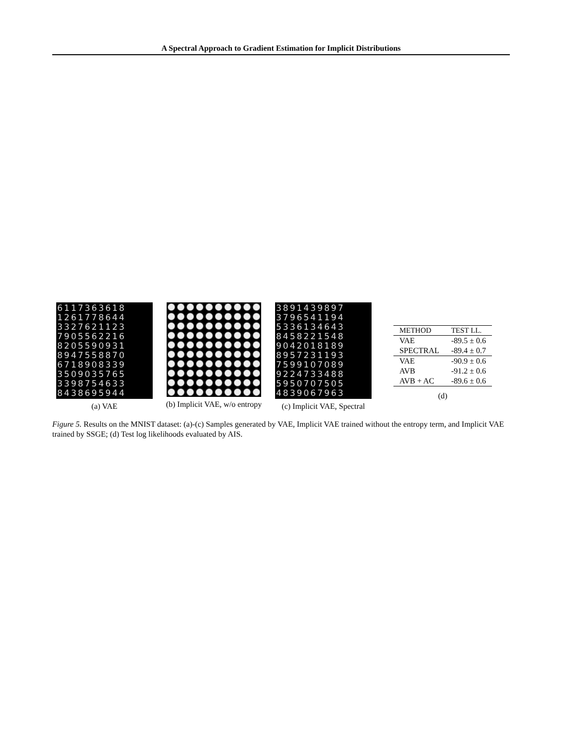A Spectral Approach to Gradient Estimation for Implicit Distributions
6117363618 1261778644 3327621123 7905562216 8205590931 8947558870 6718908339 3509035765 3398754633 8438695944
(a) VAE
(b) Implicit VAE, w/o entropy
3891439897 3796541194 5336134643 8458221548 9042018189 8957231193 7599107089 9224733488 5950707505 4839067963
(c) Implicit VAE, Spectral
| METHOD | TEST LL. |
| --- | --- |
| VAE | -89.5 ± 0.6 |
| SPECTRAL | -89.4 ± 0.7 |
| VAE | -90.9 ± 0.6 |
| AVB | -91.2 ± 0.6 |
| AVB + AC | -89.6 ± 0.6 |
(d)
Figure 5. Results on the MNIST dataset: (a)-(c) Samples generated by VAE, Implicit VAE trained without the entropy term, and Implicit VAE trained by SSGE; (d) Test log likelihoods evaluated by AIS.